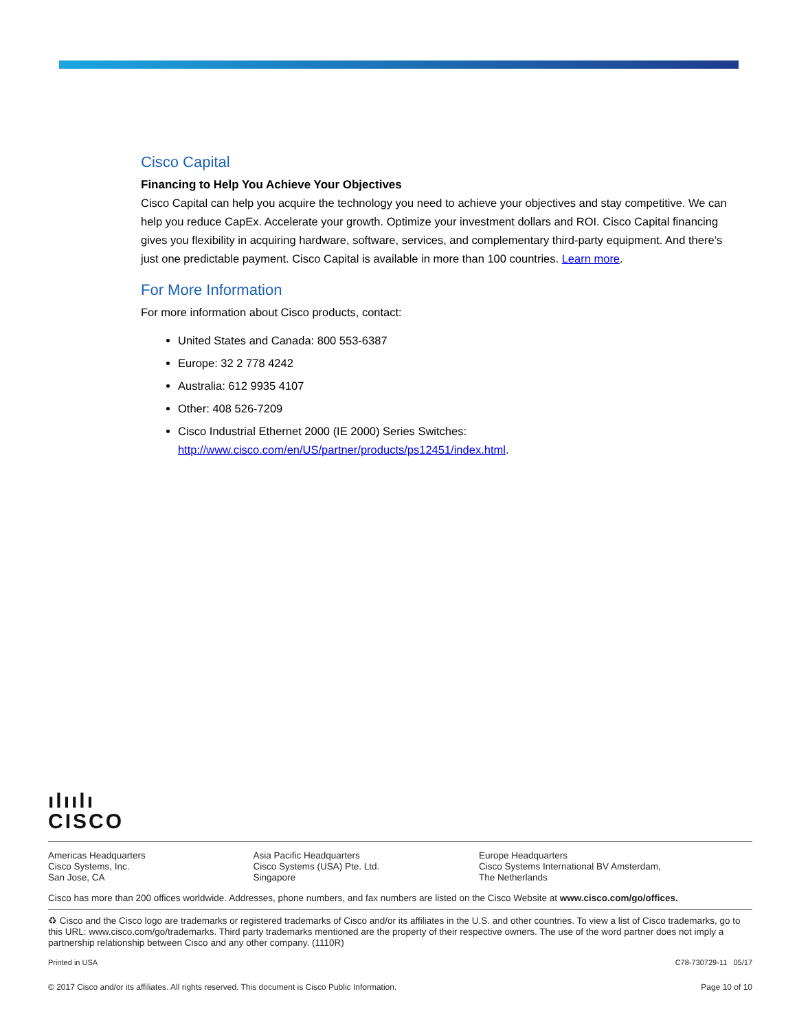Cisco Capital
Financing to Help You Achieve Your Objectives
Cisco Capital can help you acquire the technology you need to achieve your objectives and stay competitive. We can help you reduce CapEx. Accelerate your growth. Optimize your investment dollars and ROI. Cisco Capital financing gives you flexibility in acquiring hardware, software, services, and complementary third-party equipment. And there’s just one predictable payment. Cisco Capital is available in more than 100 countries. Learn more.
For More Information
For more information about Cisco products, contact:
United States and Canada: 800 553-6387
Europe: 32 2 778 4242
Australia: 612 9935 4107
Other: 408 526-7209
Cisco Industrial Ethernet 2000 (IE 2000) Series Switches: http://www.cisco.com/en/US/partner/products/ps12451/index.html.
ılıılı
CISCO
Americas Headquarters
Cisco Systems, Inc.
San Jose, CA
Asia Pacific Headquarters
Cisco Systems (USA) Pte. Ltd.
Singapore
Europe Headquarters
Cisco Systems International BV Amsterdam,
The Netherlands
Cisco has more than 200 offices worldwide. Addresses, phone numbers, and fax numbers are listed on the Cisco Website at www.cisco.com/go/offices.
♻ Cisco and the Cisco logo are trademarks or registered trademarks of Cisco and/or its affiliates in the U.S. and other countries. To view a list of Cisco trademarks, go to this URL: www.cisco.com/go/trademarks. Third party trademarks mentioned are the property of their respective owners. The use of the word partner does not imply a partnership relationship between Cisco and any other company. (1110R)
Printed in USA C78-730729-11 05/17
© 2017 Cisco and/or its affiliates. All rights reserved. This document is Cisco Public Information. Page 10 of 10